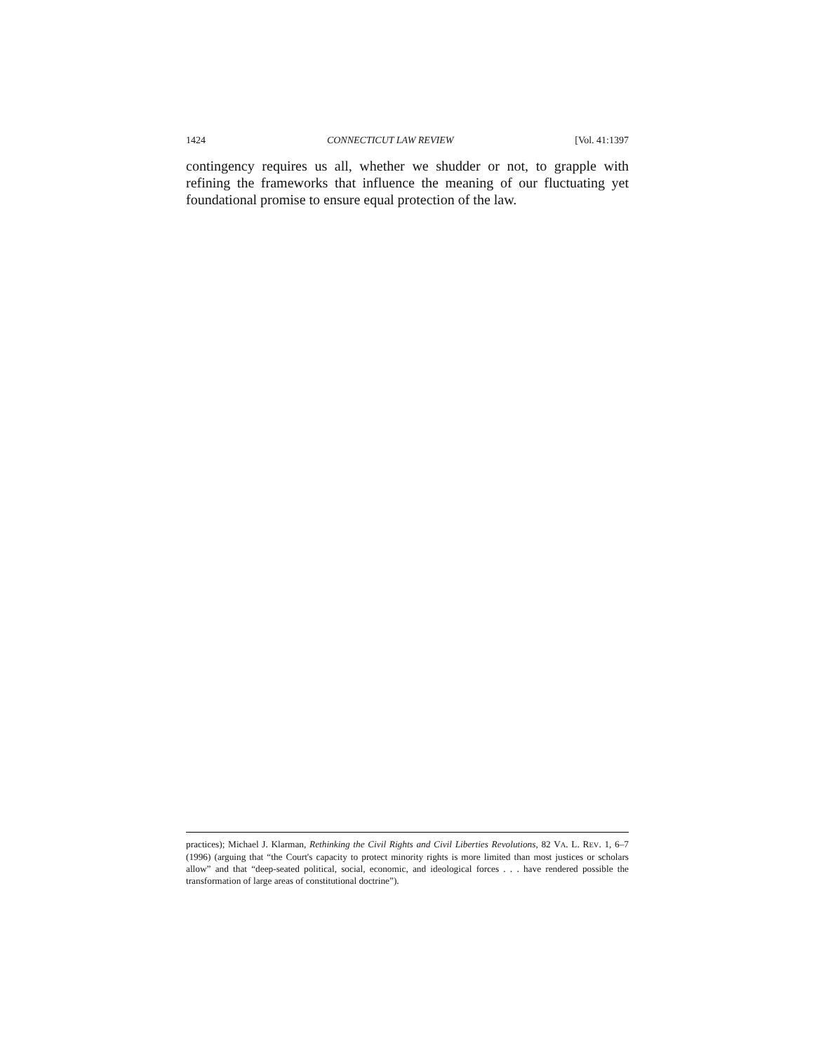1424 CONNECTICUT LAW REVIEW [Vol. 41:1397
contingency requires us all, whether we shudder or not, to grapple with refining the frameworks that influence the meaning of our fluctuating yet foundational promise to ensure equal protection of the law.
practices); Michael J. Klarman, Rethinking the Civil Rights and Civil Liberties Revolutions, 82 VA. L. REV. 1, 6–7 (1996) (arguing that “the Court's capacity to protect minority rights is more limited than most justices or scholars allow” and that “deep-seated political, social, economic, and ideological forces . . . have rendered possible the transformation of large areas of constitutional doctrine”).